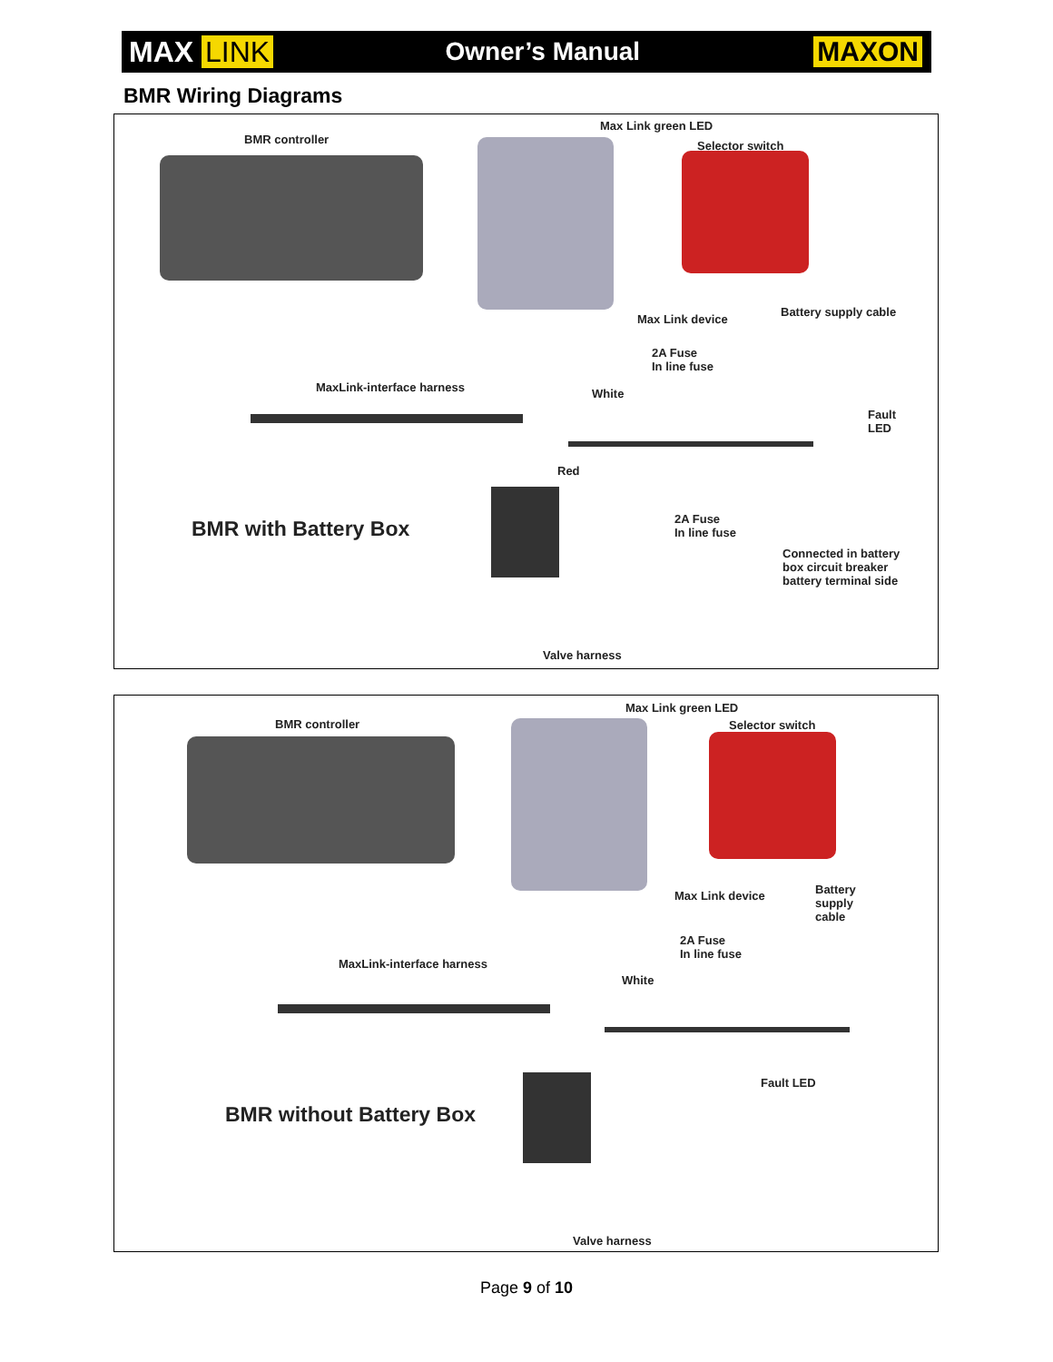MAX LINK Owner’s Manual MAXON
BMR Wiring Diagrams
BMR controller
Max Link green LED
Selector switch
Max Link device
Battery supply cable
2A Fuse
In line fuse
MaxLink-interface harness White
Fault
LED
Red
BMR with Battery Box
2A Fuse
In line fuse
Connected in battery
box circuit breaker
battery terminal side
Valve harness
BMR controller
Max Link green LED
Selector switch
Max Link device
Battery
supply
cable
2A Fuse
In line fuse
MaxLink-interface harness
White
Fault LED
BMR without Battery Box
Valve harness
Page 9 of 10